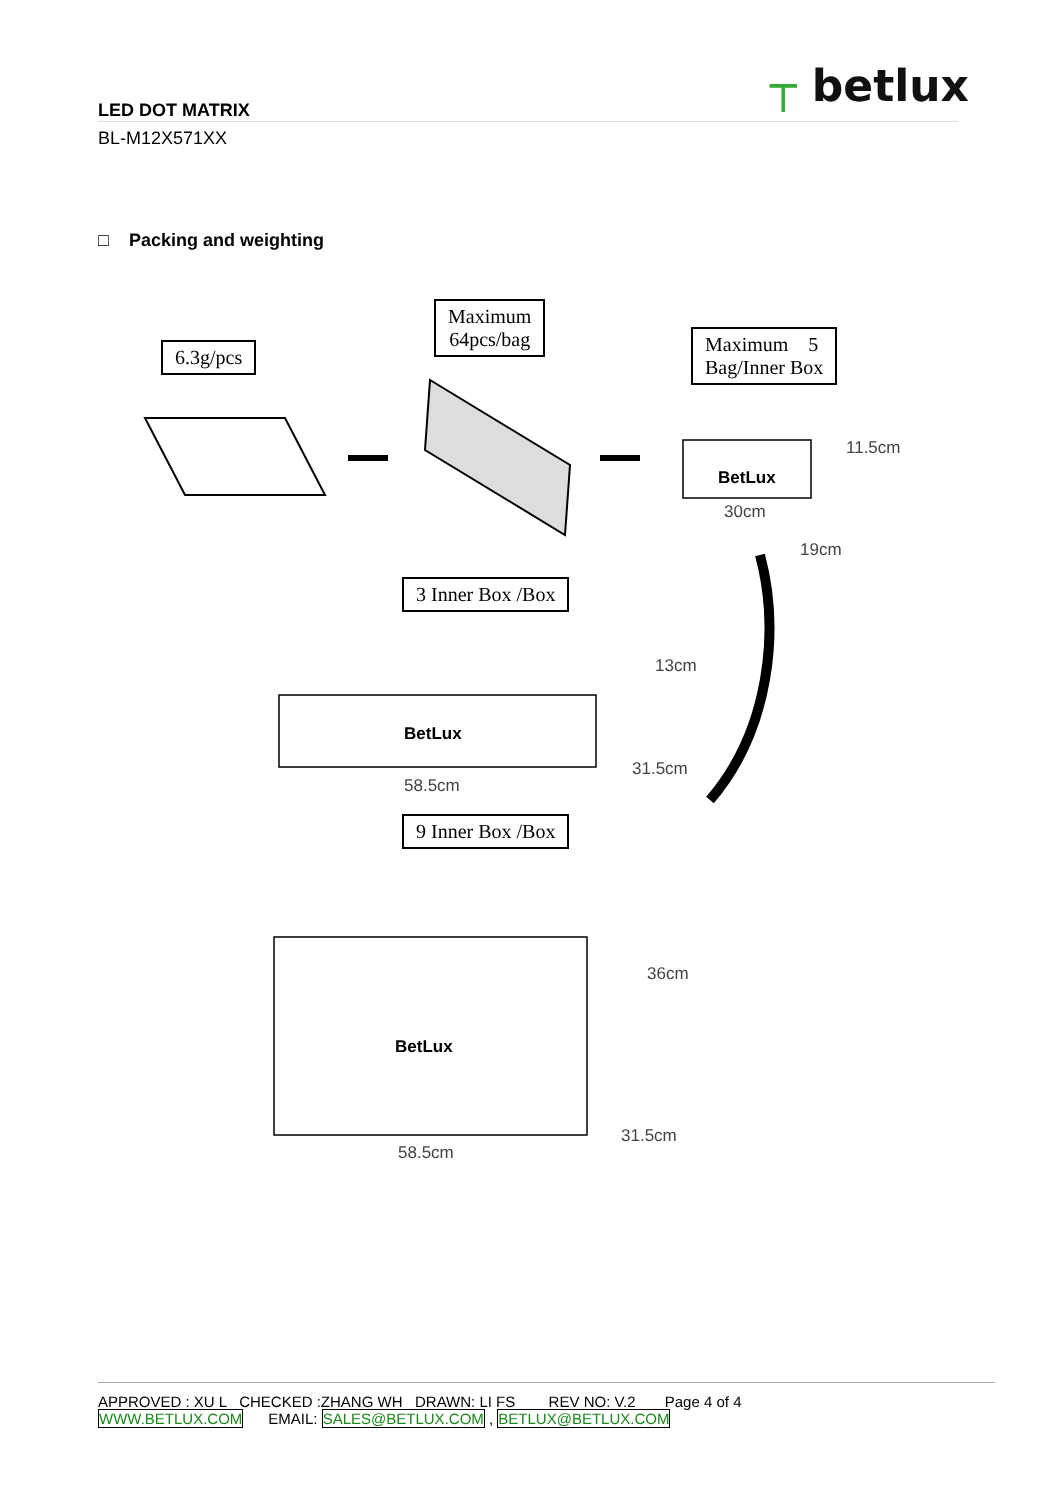┬ betlux
LED DOT MATRIX
BL-M12X571XX
□ Packing and weighting
6.3g/pcs
Maximum
64pcs/bag
Maximum 5
Bag/Inner Box
BetLux
11.5cm
30cm
19cm
3 Inner Box /Box
BetLux
13cm
31.5cm
58.5cm
9 Inner Box /Box
BetLux
36cm
31.5cm
58.5cm
APPROVED : XU L CHECKED :ZHANG WH DRAWN: LI FS REV NO: V.2 Page 4 of 4
WWW.BETLUX.COM EMAIL: SALES@BETLUX.COM , BETLUX@BETLUX.COM